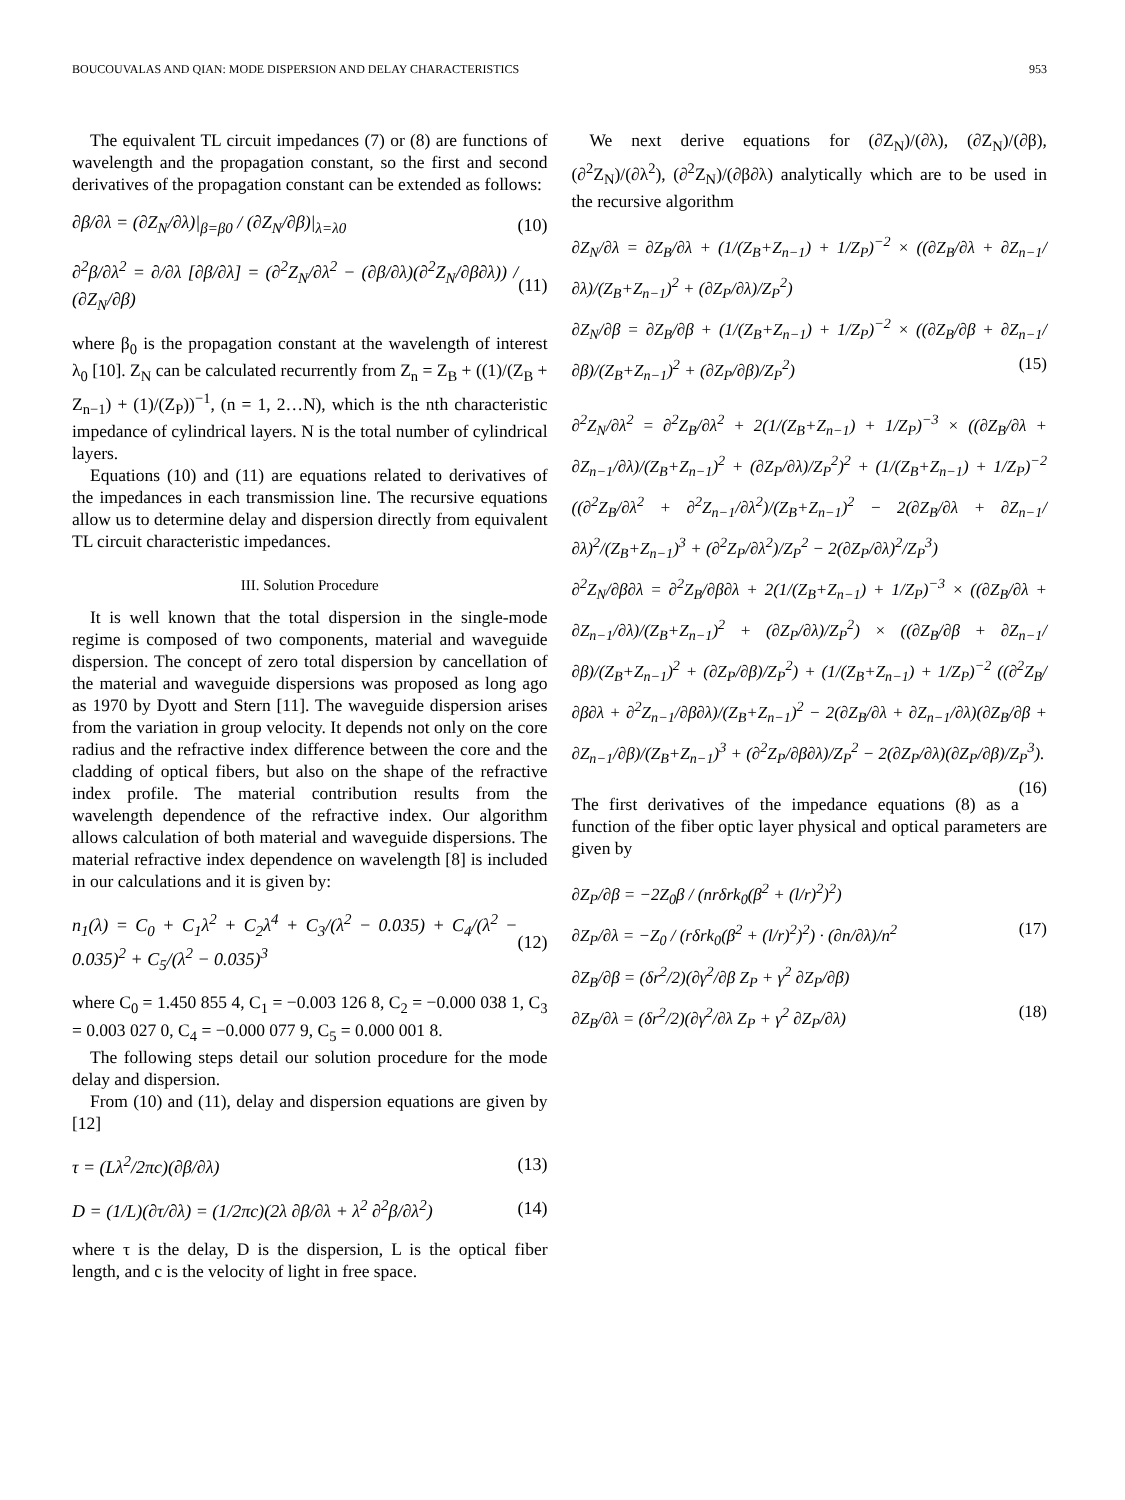BOUCOUVALAS AND QIAN: MODE DISPERSION AND DELAY CHARACTERISTICS 953
The equivalent TL circuit impedances (7) or (8) are functions of wavelength and the propagation constant, so the first and second derivatives of the propagation constant can be extended as follows:
∂β/∂λ = (∂Z<sub>N</sub>/∂λ)|<sub>β=β0</sub> / (∂Z<sub>N</sub>/∂β)|<sub>λ=λ0</sub> (10)
∂<sup>2</sup>β/∂λ<sup>2</sup> = ∂/∂λ [∂β/∂λ] = (∂<sup>2</sup>Z<sub>N</sub>/∂λ<sup>2</sup> − (∂β/∂λ)(∂<sup>2</sup>Z<sub>N</sub>/∂β∂λ)) / (∂Z<sub>N</sub>/∂β) (11)
where β<sub>0</sub> is the propagation constant at the wavelength of interest λ<sub>0</sub> [10]. Z<sub>N</sub> can be calculated recurrently from Z<sub>n</sub> = Z<sub>B</sub> + ((1)/(Z<sub>B</sub> + Z<sub>n−1</sub>) + (1)/(Z<sub>P</sub>))<sup>−1</sup>, (n = 1, 2…N), which is the nth characteristic impedance of cylindrical layers. N is the total number of cylindrical layers.
Equations (10) and (11) are equations related to derivatives of the impedances in each transmission line. The recursive equations allow us to determine delay and dispersion directly from equivalent TL circuit characteristic impedances.
III. Solution Procedure
It is well known that the total dispersion in the single-mode regime is composed of two components, material and waveguide dispersion. The concept of zero total dispersion by cancellation of the material and waveguide dispersions was proposed as long ago as 1970 by Dyott and Stern [11]. The waveguide dispersion arises from the variation in group velocity. It depends not only on the core radius and the refractive index difference between the core and the cladding of optical fibers, but also on the shape of the refractive index profile. The material contribution results from the wavelength dependence of the refractive index. Our algorithm allows calculation of both material and waveguide dispersions. The material refractive index dependence on wavelength [8] is included in our calculations and it is given by:
n<sub>1</sub>(λ) = C<sub>0</sub> + C<sub>1</sub>λ<sup>2</sup> + C<sub>2</sub>λ<sup>4</sup> + C<sub>3</sub>/(λ<sup>2</sup> − 0.035) + C<sub>4</sub>/(λ<sup>2</sup> − 0.035)<sup>2</sup> + C<sub>5</sub>/(λ<sup>2</sup> − 0.035)<sup>3</sup> (12)
where C<sub>0</sub> = 1.450 855 4, C<sub>1</sub> = −0.003 126 8, C<sub>2</sub> = −0.000 038 1, C<sub>3</sub> = 0.003 027 0, C<sub>4</sub> = −0.000 077 9, C<sub>5</sub> = 0.000 001 8.
The following steps detail our solution procedure for the mode delay and dispersion.
From (10) and (11), delay and dispersion equations are given by [12]
τ = (Lλ<sup>2</sup>/2πc)(∂β/∂λ) (13)
D = (1/L)(∂τ/∂λ) = (1/2πc)(2λ ∂β/∂λ + λ<sup>2</sup> ∂<sup>2</sup>β/∂λ<sup>2</sup>) (14)
where τ is the delay, D is the dispersion, L is the optical fiber length, and c is the velocity of light in free space.
We next derive equations for (∂Z<sub>N</sub>)/(∂λ), (∂Z<sub>N</sub>)/(∂β), (∂<sup>2</sup>Z<sub>N</sub>)/(∂λ<sup>2</sup>), (∂<sup>2</sup>Z<sub>N</sub>)/(∂β∂λ) analytically which are to be used in the recursive algorithm
∂Z<sub>N</sub>/∂λ = ∂Z<sub>B</sub>/∂λ + (1/(Z<sub>B</sub>+Z<sub>n−1</sub>) + 1/Z<sub>P</sub>)<sup>−2</sup> × ((∂Z<sub>B</sub>/∂λ + ∂Z<sub>n−1</sub>/∂λ)/(Z<sub>B</sub>+Z<sub>n−1</sub>)<sup>2</sup> + (∂Z<sub>P</sub>/∂λ)/Z<sub>P</sub><sup>2</sup>)
∂Z<sub>N</sub>/∂β = ∂Z<sub>B</sub>/∂β + (1/(Z<sub>B</sub>+Z<sub>n−1</sub>) + 1/Z<sub>P</sub>)<sup>−2</sup> × ((∂Z<sub>B</sub>/∂β + ∂Z<sub>n−1</sub>/∂β)/(Z<sub>B</sub>+Z<sub>n−1</sub>)<sup>2</sup> + (∂Z<sub>P</sub>/∂β)/Z<sub>P</sub><sup>2</sup>) (15)
∂<sup>2</sup>Z<sub>N</sub>/∂λ<sup>2</sup> = ∂<sup>2</sup>Z<sub>B</sub>/∂λ<sup>2</sup> + 2(1/(Z<sub>B</sub>+Z<sub>n−1</sub>) + 1/Z<sub>P</sub>)<sup>−3</sup> × ((∂Z<sub>B</sub>/∂λ + ∂Z<sub>n−1</sub>/∂λ)/(Z<sub>B</sub>+Z<sub>n−1</sub>)<sup>2</sup> + (∂Z<sub>P</sub>/∂λ)/Z<sub>P</sub><sup>2</sup>)<sup>2</sup> + (1/(Z<sub>B</sub>+Z<sub>n−1</sub>) + 1/Z<sub>P</sub>)<sup>−2</sup> ((∂<sup>2</sup>Z<sub>B</sub>/∂λ<sup>2</sup> + ∂<sup>2</sup>Z<sub>n−1</sub>/∂λ<sup>2</sup>)/(Z<sub>B</sub>+Z<sub>n−1</sub>)<sup>2</sup> − 2(∂Z<sub>B</sub>/∂λ + ∂Z<sub>n−1</sub>/∂λ)<sup>2</sup>/(Z<sub>B</sub>+Z<sub>n−1</sub>)<sup>3</sup> + (∂<sup>2</sup>Z<sub>P</sub>/∂λ<sup>2</sup>)/Z<sub>P</sub><sup>2</sup> − 2(∂Z<sub>P</sub>/∂λ)<sup>2</sup>/Z<sub>P</sub><sup>3</sup>)
∂<sup>2</sup>Z<sub>N</sub>/∂β∂λ = ∂<sup>2</sup>Z<sub>B</sub>/∂β∂λ + 2(1/(Z<sub>B</sub>+Z<sub>n−1</sub>) + 1/Z<sub>P</sub>)<sup>−3</sup> × ((∂Z<sub>B</sub>/∂λ + ∂Z<sub>n−1</sub>/∂λ)/(Z<sub>B</sub>+Z<sub>n−1</sub>)<sup>2</sup> + (∂Z<sub>P</sub>/∂λ)/Z<sub>P</sub><sup>2</sup>) × ((∂Z<sub>B</sub>/∂β + ∂Z<sub>n−1</sub>/∂β)/(Z<sub>B</sub>+Z<sub>n−1</sub>)<sup>2</sup> + (∂Z<sub>P</sub>/∂β)/Z<sub>P</sub><sup>2</sup>) + (1/(Z<sub>B</sub>+Z<sub>n−1</sub>) + 1/Z<sub>P</sub>)<sup>−2</sup> ((∂<sup>2</sup>Z<sub>B</sub>/∂β∂λ + ∂<sup>2</sup>Z<sub>n−1</sub>/∂β∂λ)/(Z<sub>B</sub>+Z<sub>n−1</sub>)<sup>2</sup> − 2(∂Z<sub>B</sub>/∂λ + ∂Z<sub>n−1</sub>/∂λ)(∂Z<sub>B</sub>/∂β + ∂Z<sub>n−1</sub>/∂β)/(Z<sub>B</sub>+Z<sub>n−1</sub>)<sup>3</sup> + (∂<sup>2</sup>Z<sub>P</sub>/∂β∂λ)/Z<sub>P</sub><sup>2</sup> − 2(∂Z<sub>P</sub>/∂λ)(∂Z<sub>P</sub>/∂β)/Z<sub>P</sub><sup>3</sup>). (16)
The first derivatives of the impedance equations (8) as a function of the fiber optic layer physical and optical parameters are given by
∂Z<sub>P</sub>/∂β = −2Z<sub>0</sub>β / (nrδrk<sub>0</sub>(β<sup>2</sup> + (l/r)<sup>2</sup>)<sup>2</sup>)
∂Z<sub>P</sub>/∂λ = −Z<sub>0</sub> / (rδrk<sub>0</sub>(β<sup>2</sup> + (l/r)<sup>2</sup>)<sup>2</sup>) · (∂n/∂λ)/n<sup>2</sup> (17)
∂Z<sub>B</sub>/∂β = (δr<sup>2</sup>/2)(∂γ<sup>2</sup>/∂β Z<sub>P</sub> + γ<sup>2</sup> ∂Z<sub>P</sub>/∂β)
∂Z<sub>B</sub>/∂λ = (δr<sup>2</sup>/2)(∂γ<sup>2</sup>/∂λ Z<sub>P</sub> + γ<sup>2</sup> ∂Z<sub>P</sub>/∂λ) (18)